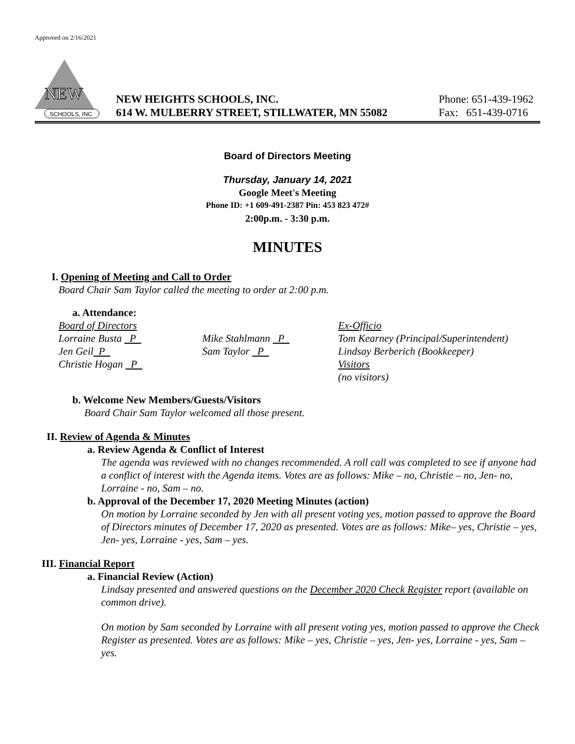Approved on 2/16/2021
NEW
SCHOOLS, INC
NEW HEIGHTS SCHOOLS, INC.
614 W. MULBERRY STREET, STILLWATER, MN 55082
Phone: 651-439-1962
Fax: 651-439-0716
Board of Directors Meeting
Thursday, January 14, 2021
Google Meet's Meeting
Phone ID: +1 609-491-2387 Pin: 453 823 472#
2:00p.m. - 3:30 p.m.
MINUTES
I. Opening of Meeting and Call to Order
Board Chair Sam Taylor called the meeting to order at 2:00 p.m.
a. Attendance:
Board of Directors
Lorraine Busta P
Jen Geil P
Christie Hogan P
Mike Stahlmann P
Sam Taylor P
Ex-Officio
Tom Kearney (Principal/Superintendent)
Lindsay Berberich (Bookkeeper)
Visitors
(no visitors)
b. Welcome New Members/Guests/Visitors
Board Chair Sam Taylor welcomed all those present.
II. Review of Agenda & Minutes
a. Review Agenda & Conflict of Interest
The agenda was reviewed with no changes recommended. A roll call was completed to see if anyone had a conflict of interest with the Agenda items. Votes are as follows: Mike – no, Christie – no, Jen- no, Lorraine - no, Sam – no.
b. Approval of the December 17, 2020 Meeting Minutes (action)
On motion by Lorraine seconded by Jen with all present voting yes, motion passed to approve the Board of Directors minutes of December 17, 2020 as presented. Votes are as follows: Mike– yes, Christie – yes, Jen- yes, Lorraine - yes, Sam – yes.
III. Financial Report
a. Financial Review (Action)
Lindsay presented and answered questions on the December 2020 Check Register report (available on common drive).
On motion by Sam seconded by Lorraine with all present voting yes, motion passed to approve the Check Register as presented. Votes are as follows: Mike – yes, Christie – yes, Jen- yes, Lorraine - yes, Sam – yes.